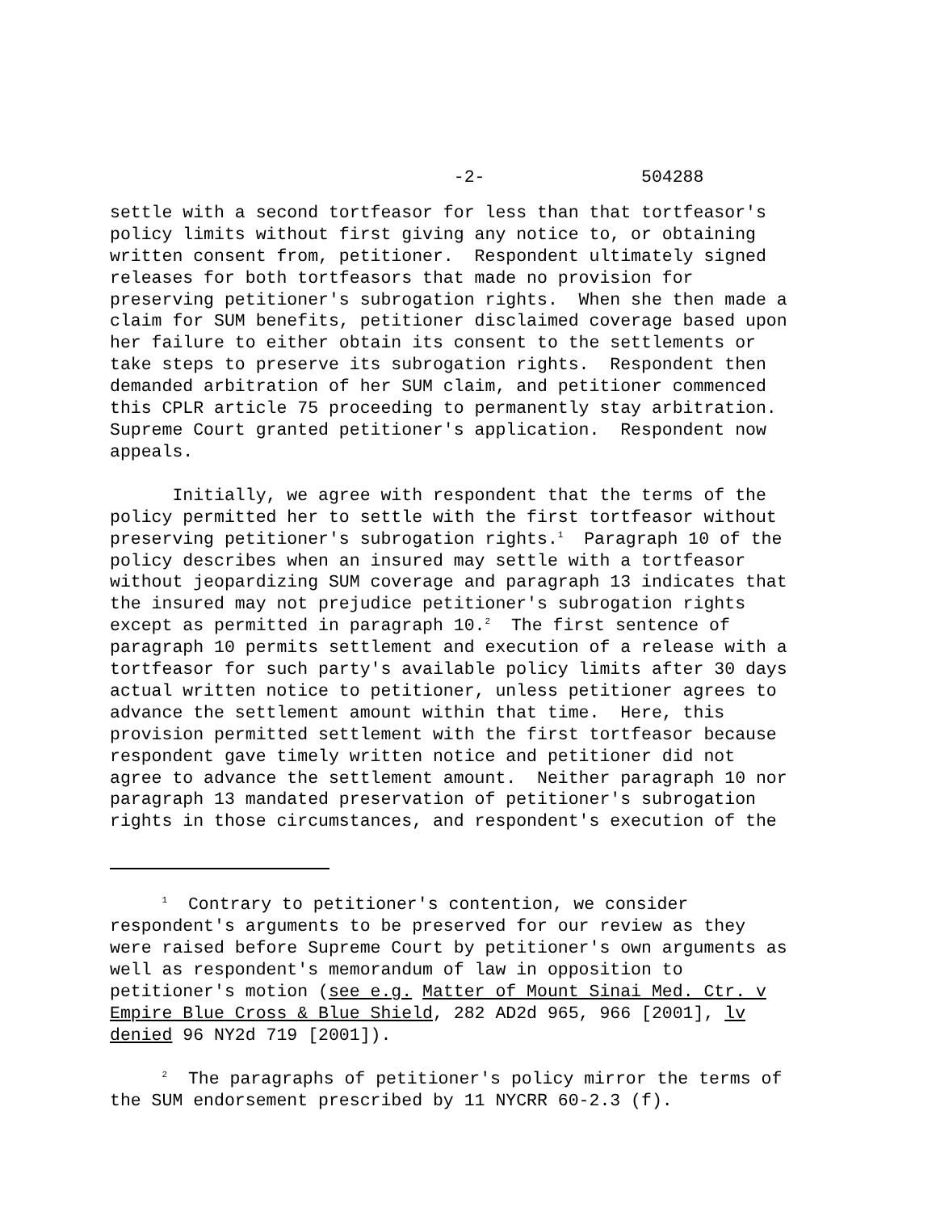-2- 504288
settle with a second tortfeasor for less than that tortfeasor's policy limits without first giving any notice to, or obtaining written consent from, petitioner. Respondent ultimately signed releases for both tortfeasors that made no provision for preserving petitioner's subrogation rights. When she then made a claim for SUM benefits, petitioner disclaimed coverage based upon her failure to either obtain its consent to the settlements or take steps to preserve its subrogation rights. Respondent then demanded arbitration of her SUM claim, and petitioner commenced this CPLR article 75 proceeding to permanently stay arbitration. Supreme Court granted petitioner's application. Respondent now appeals.
Initially, we agree with respondent that the terms of the policy permitted her to settle with the first tortfeasor without preserving petitioner's subrogation rights.<sup>1</sup> Paragraph 10 of the policy describes when an insured may settle with a tortfeasor without jeopardizing SUM coverage and paragraph 13 indicates that the insured may not prejudice petitioner's subrogation rights except as permitted in paragraph 10.<sup>2</sup> The first sentence of paragraph 10 permits settlement and execution of a release with a tortfeasor for such party's available policy limits after 30 days actual written notice to petitioner, unless petitioner agrees to advance the settlement amount within that time. Here, this provision permitted settlement with the first tortfeasor because respondent gave timely written notice and petitioner did not agree to advance the settlement amount. Neither paragraph 10 nor paragraph 13 mandated preservation of petitioner's subrogation rights in those circumstances, and respondent's execution of the
<sup>1</sup> Contrary to petitioner's contention, we consider respondent's arguments to be preserved for our review as they were raised before Supreme Court by petitioner's own arguments as well as respondent's memorandum of law in opposition to petitioner's motion (see e.g. Matter of Mount Sinai Med. Ctr. v Empire Blue Cross & Blue Shield, 282 AD2d 965, 966 [2001], lv denied 96 NY2d 719 [2001]).
<sup>2</sup> The paragraphs of petitioner's policy mirror the terms of the SUM endorsement prescribed by 11 NYCRR 60-2.3 (f).